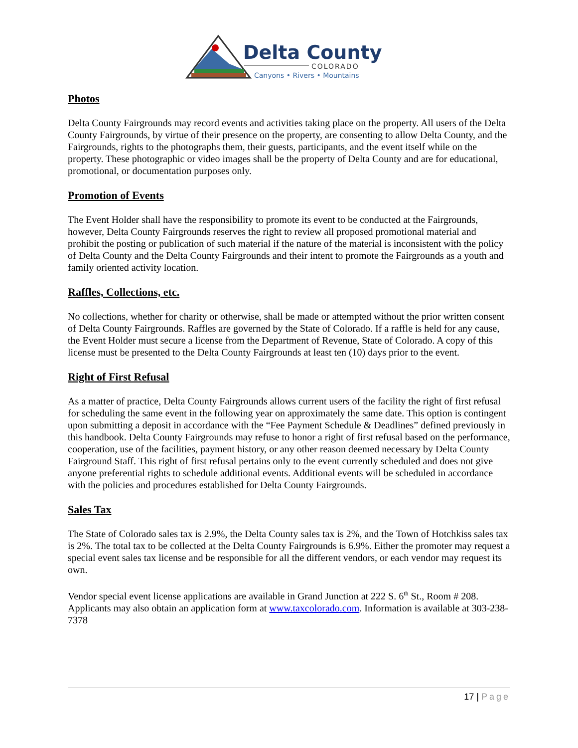Delta County
COLORADO
Canyons • Rivers • Mountains
Photos
Delta County Fairgrounds may record events and activities taking place on the property. All users of the Delta County Fairgrounds, by virtue of their presence on the property, are consenting to allow Delta County, and the Fairgrounds, rights to the photographs them, their guests, participants, and the event itself while on the property. These photographic or video images shall be the property of Delta County and are for educational, promotional, or documentation purposes only.
Promotion of Events
The Event Holder shall have the responsibility to promote its event to be conducted at the Fairgrounds, however, Delta County Fairgrounds reserves the right to review all proposed promotional material and prohibit the posting or publication of such material if the nature of the material is inconsistent with the policy of Delta County and the Delta County Fairgrounds and their intent to promote the Fairgrounds as a youth and family oriented activity location.
Raffles, Collections, etc.
No collections, whether for charity or otherwise, shall be made or attempted without the prior written consent of Delta County Fairgrounds. Raffles are governed by the State of Colorado. If a raffle is held for any cause, the Event Holder must secure a license from the Department of Revenue, State of Colorado. A copy of this license must be presented to the Delta County Fairgrounds at least ten (10) days prior to the event.
Right of First Refusal
As a matter of practice, Delta County Fairgrounds allows current users of the facility the right of first refusal for scheduling the same event in the following year on approximately the same date. This option is contingent upon submitting a deposit in accordance with the “Fee Payment Schedule & Deadlines” defined previously in this handbook. Delta County Fairgrounds may refuse to honor a right of first refusal based on the performance, cooperation, use of the facilities, payment history, or any other reason deemed necessary by Delta County Fairground Staff. This right of first refusal pertains only to the event currently scheduled and does not give anyone preferential rights to schedule additional events. Additional events will be scheduled in accordance with the policies and procedures established for Delta County Fairgrounds.
Sales Tax
The State of Colorado sales tax is 2.9%, the Delta County sales tax is 2%, and the Town of Hotchkiss sales tax is 2%. The total tax to be collected at the Delta County Fairgrounds is 6.9%. Either the promoter may request a special event sales tax license and be responsible for all the different vendors, or each vendor may request its own.
Vendor special event license applications are available in Grand Junction at 222 S. 6<sup>th</sup> St., Room # 208. Applicants may also obtain an application form at www.taxcolorado.com. Information is available at 303-238-7378
17 | Page